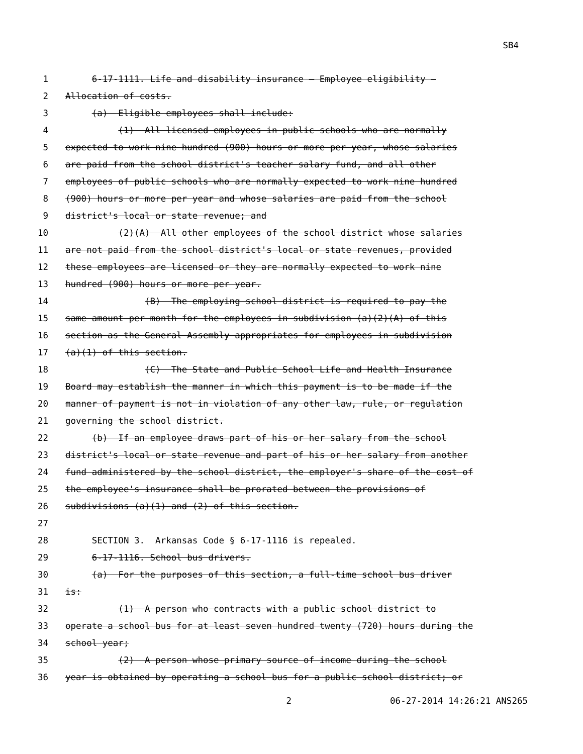SB4
1 6-17-1111. Life and disability insurance — Employee eligibility —
2 Allocation of costs.
3 (a) Eligible employees shall include:
4 (1) All licensed employees in public schools who are normally
5 expected to work nine hundred (900) hours or more per year, whose salaries
6 are paid from the school district's teacher salary fund, and all other
7 employees of public schools who are normally expected to work nine hundred
8 (900) hours or more per year and whose salaries are paid from the school
9 district's local or state revenue; and
10 (2)(A) All other employees of the school district whose salaries
11 are not paid from the school district's local or state revenues, provided
12 these employees are licensed or they are normally expected to work nine
13 hundred (900) hours or more per year.
14 (B) The employing school district is required to pay the
15 same amount per month for the employees in subdivision (a)(2)(A) of this
16 section as the General Assembly appropriates for employees in subdivision
17 (a)(1) of this section.
18 (C) The State and Public School Life and Health Insurance
19 Board may establish the manner in which this payment is to be made if the
20 manner of payment is not in violation of any other law, rule, or regulation
21 governing the school district.
22 (b) If an employee draws part of his or her salary from the school
23 district's local or state revenue and part of his or her salary from another
24 fund administered by the school district, the employer's share of the cost of
25 the employee's insurance shall be prorated between the provisions of
26 subdivisions (a)(1) and (2) of this section.
27
28 SECTION 3. Arkansas Code § 6-17-1116 is repealed.
29 6-17-1116. School bus drivers.
30 (a) For the purposes of this section, a full-time school bus driver
31 is:
32 (1) A person who contracts with a public school district to
33 operate a school bus for at least seven hundred twenty (720) hours during the
34 school year;
35 (2) A person whose primary source of income during the school
36 year is obtained by operating a school bus for a public school district; or
2 06-27-2014 14:26:21 ANS265